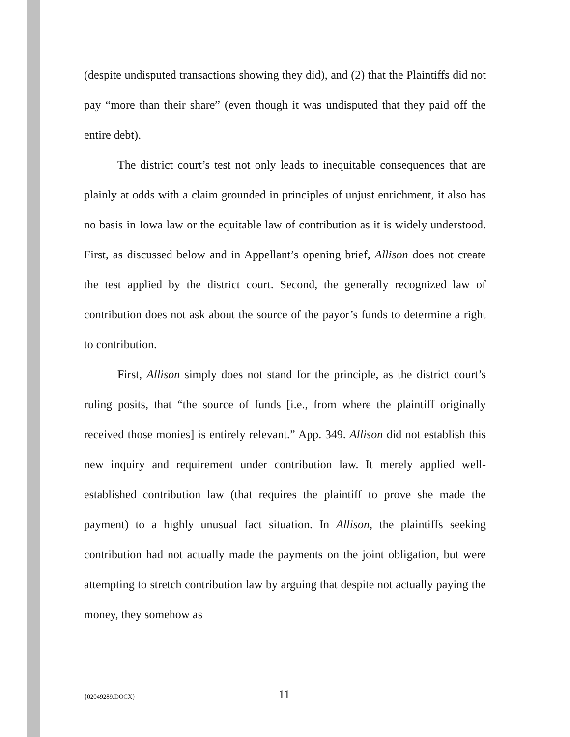(despite undisputed transactions showing they did), and (2) that the Plaintiffs did not pay “more than their share” (even though it was undisputed that they paid off the entire debt).
The district court’s test not only leads to inequitable consequences that are plainly at odds with a claim grounded in principles of unjust enrichment, it also has no basis in Iowa law or the equitable law of contribution as it is widely understood. First, as discussed below and in Appellant’s opening brief, Allison does not create the test applied by the district court. Second, the generally recognized law of contribution does not ask about the source of the payor’s funds to determine a right to contribution.
First, Allison simply does not stand for the principle, as the district court’s ruling posits, that “the source of funds [i.e., from where the plaintiff originally received those monies] is entirely relevant.” App. 349. Allison did not establish this new inquiry and requirement under contribution law. It merely applied well-established contribution law (that requires the plaintiff to prove she made the payment) to a highly unusual fact situation. In Allison, the plaintiffs seeking contribution had not actually made the payments on the joint obligation, but were attempting to stretch contribution law by arguing that despite not actually paying the money, they somehow as
{02049289.DOCX} 11